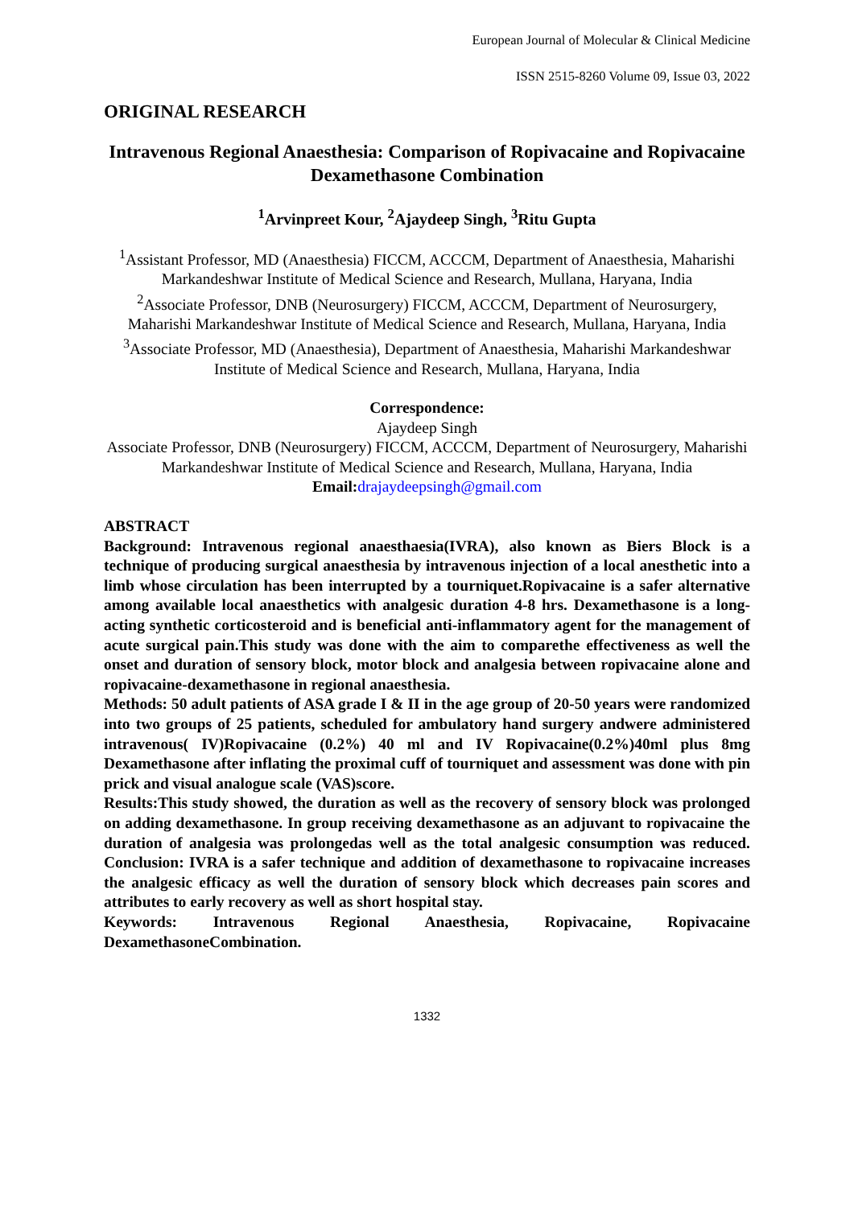European Journal of Molecular & Clinical Medicine
ISSN 2515-8260 Volume 09, Issue 03, 2022
ORIGINAL RESEARCH
Intravenous Regional Anaesthesia: Comparison of Ropivacaine and Ropivacaine Dexamethasone Combination
<sup>1</sup> Arvinpreet Kour, <sup>2</sup>Ajaydeep Singh, <sup>3</sup>Ritu Gupta
<sup>1</sup> Assistant Professor, MD (Anaesthesia) FICCM, ACCCM, Department of Anaesthesia, Maharishi Markandeshwar Institute of Medical Science and Research, Mullana, Haryana, India
<sup>2</sup> Associate Professor, DNB (Neurosurgery) FICCM, ACCCM, Department of Neurosurgery, Maharishi Markandeshwar Institute of Medical Science and Research, Mullana, Haryana, India
<sup>3</sup> Associate Professor, MD (Anaesthesia), Department of Anaesthesia, Maharishi Markandeshwar Institute of Medical Science and Research, Mullana, Haryana, India
Correspondence:
Ajaydeep Singh
Associate Professor, DNB (Neurosurgery) FICCM, ACCCM, Department of Neurosurgery, Maharishi Markandeshwar Institute of Medical Science and Research, Mullana, Haryana, India
Email: drajaydeepsingh@gmail.com
ABSTRACT
Background: Intravenous regional anaesthaesia(IVRA), also known as Biers Block is a technique of producing surgical anaesthesia by intravenous injection of a local anesthetic into a limb whose circulation has been interrupted by a tourniquet.Ropivacaine is a safer alternative among available local anaesthetics with analgesic duration 4-8 hrs. Dexamethasone is a long-acting synthetic corticosteroid and is beneficial anti-inflammatory agent for the management of acute surgical pain.This study was done with the aim to comparethe effectiveness as well the onset and duration of sensory block, motor block and analgesia between ropivacaine alone and ropivacaine-dexamethasone in regional anaesthesia.
Methods: 50 adult patients of ASA grade I & II in the age group of 20-50 years were randomized into two groups of 25 patients, scheduled for ambulatory hand surgery andwere administered intravenous( IV)Ropivacaine (0.2%) 40 ml and IV Ropivacaine(0.2%)40ml plus 8mg Dexamethasone after inflating the proximal cuff of tourniquet and assessment was done with pin prick and visual analogue scale (VAS)score.
Results:This study showed, the duration as well as the recovery of sensory block was prolonged on adding dexamethasone. In group receiving dexamethasone as an adjuvant to ropivacaine the duration of analgesia was prolongedas well as the total analgesic consumption was reduced. Conclusion: IVRA is a safer technique and addition of dexamethasone to ropivacaine increases the analgesic efficacy as well the duration of sensory block which decreases pain scores and attributes to early recovery as well as short hospital stay.
Keywords: Intravenous Regional Anaesthesia, Ropivacaine, Ropivacaine DexamethasoneCombination.
1332